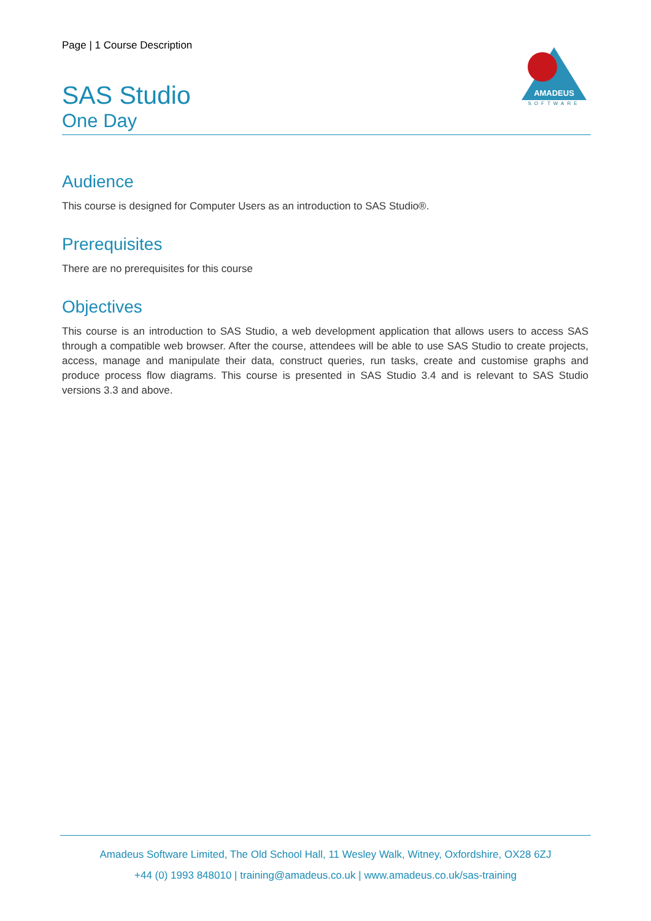Page | 1 Course Description
AMADEUS
SOFTWARE
SAS Studio
One Day
Audience
This course is designed for Computer Users as an introduction to SAS Studio®.
Prerequisites
There are no prerequisites for this course
Objectives
This course is an introduction to SAS Studio, a web development application that allows users to access SAS through a compatible web browser. After the course, attendees will be able to use SAS Studio to create projects, access, manage and manipulate their data, construct queries, run tasks, create and customise graphs and produce process flow diagrams. This course is presented in SAS Studio 3.4 and is relevant to SAS Studio versions 3.3 and above.
Amadeus Software Limited, The Old School Hall, 11 Wesley Walk, Witney, Oxfordshire, OX28 6ZJ
+44 (0) 1993 848010 | training@amadeus.co.uk | www.amadeus.co.uk/sas-training